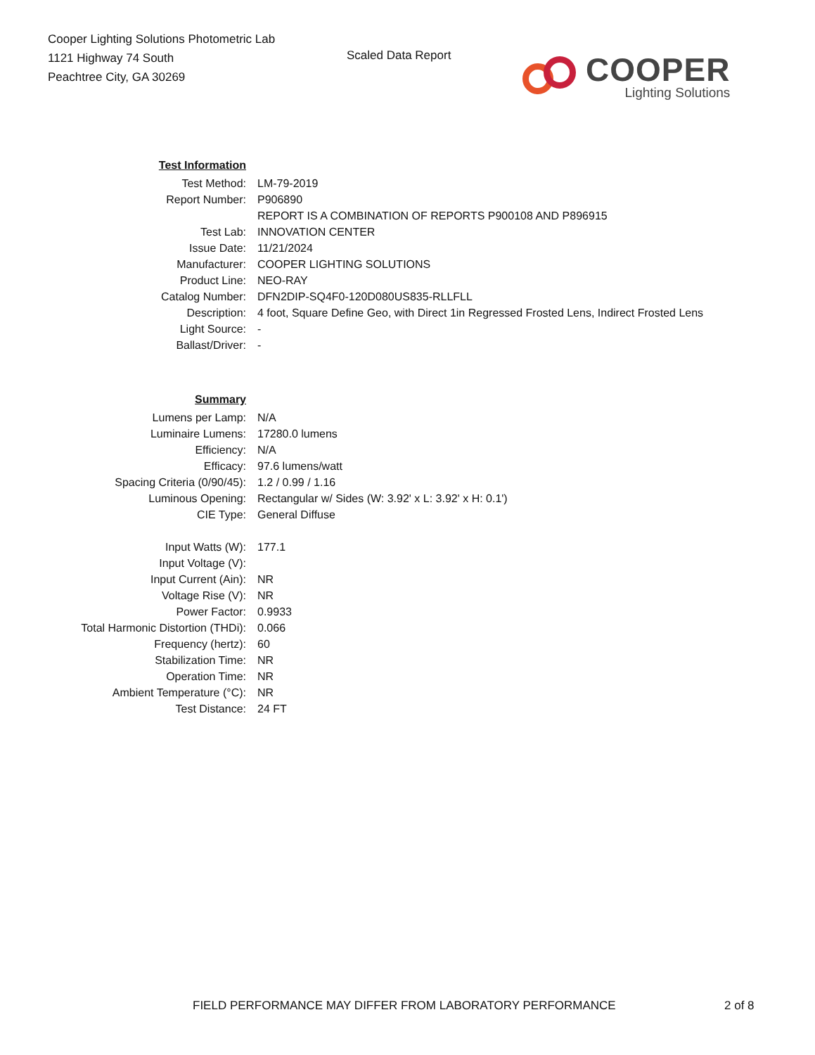Cooper Lighting Solutions Photometric Lab
1121 Highway 74 South
Peachtree City, GA 30269
Scaled Data Report
COOPER
Lighting Solutions
| Test Information | |
| Test Method: | LM-79-2019 |
| Report Number: | P906890 |
| | REPORT IS A COMBINATION OF REPORTS P900108 AND P896915 |
| Test Lab: | INNOVATION CENTER |
| Issue Date: | 11/21/2024 |
| Manufacturer: | COOPER LIGHTING SOLUTIONS |
| Product Line: | NEO-RAY |
| Catalog Number: | DFN2DIP-SQ4F0-120D080US835-RLLFLL |
| Description: | 4 foot, Square Define Geo, with Direct 1in Regressed Frosted Lens, Indirect Frosted Lens |
| Light Source: | - |
| Ballast/Driver: | - |
| Summary | |
| Lumens per Lamp: | N/A |
| Luminaire Lumens: | 17280.0 lumens |
| Efficiency: | N/A |
| Efficacy: | 97.6 lumens/watt |
| Spacing Criteria (0/90/45): | 1.2 / 0.99 / 1.16 |
| Luminous Opening: | Rectangular w/ Sides (W: 3.92' x L: 3.92' x H: 0.1') |
| CIE Type: | General Diffuse |
| Input Watts (W): | 177.1 |
| Input Voltage (V): | |
| Input Current (Ain): | NR |
| Voltage Rise (V): | NR |
| Power Factor: | 0.9933 |
| Total Harmonic Distortion (THDi): | 0.066 |
| Frequency (hertz): | 60 |
| Stabilization Time: | NR |
| Operation Time: | NR |
| Ambient Temperature (°C): | NR |
| Test Distance: | 24 FT |
FIELD PERFORMANCE MAY DIFFER FROM LABORATORY PERFORMANCE
2 of 8